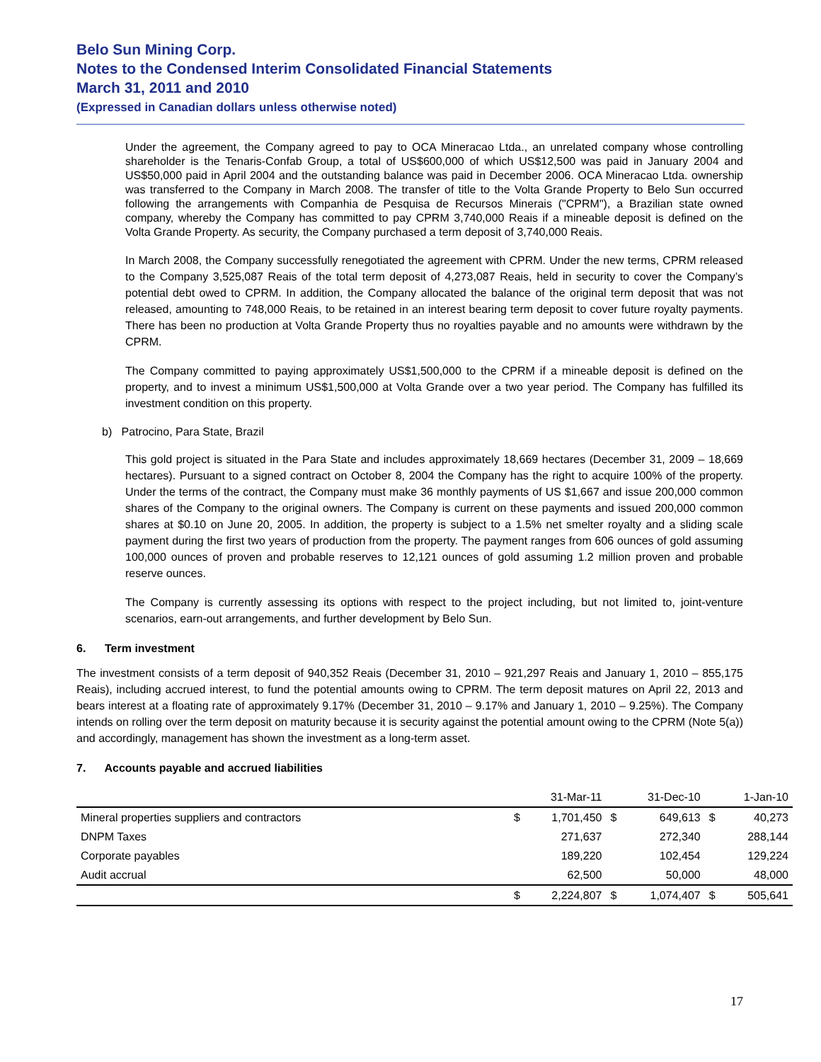Belo Sun Mining Corp.
Notes to the Condensed Interim Consolidated Financial Statements
March 31, 2011 and 2010
(Expressed in Canadian dollars unless otherwise noted)
Under the agreement, the Company agreed to pay to OCA Mineracao Ltda., an unrelated company whose controlling shareholder is the Tenaris-Confab Group, a total of US$600,000 of which US$12,500 was paid in January 2004 and US$50,000 paid in April 2004 and the outstanding balance was paid in December 2006. OCA Mineracao Ltda. ownership was transferred to the Company in March 2008. The transfer of title to the Volta Grande Property to Belo Sun occurred following the arrangements with Companhia de Pesquisa de Recursos Minerais ("CPRM"), a Brazilian state owned company, whereby the Company has committed to pay CPRM 3,740,000 Reais if a mineable deposit is defined on the Volta Grande Property. As security, the Company purchased a term deposit of 3,740,000 Reais.
In March 2008, the Company successfully renegotiated the agreement with CPRM. Under the new terms, CPRM released to the Company 3,525,087 Reais of the total term deposit of 4,273,087 Reais, held in security to cover the Company’s potential debt owed to CPRM. In addition, the Company allocated the balance of the original term deposit that was not released, amounting to 748,000 Reais, to be retained in an interest bearing term deposit to cover future royalty payments. There has been no production at Volta Grande Property thus no royalties payable and no amounts were withdrawn by the CPRM.
The Company committed to paying approximately US$1,500,000 to the CPRM if a mineable deposit is defined on the property, and to invest a minimum US$1,500,000 at Volta Grande over a two year period. The Company has fulfilled its investment condition on this property.
b) Patrocino, Para State, Brazil
This gold project is situated in the Para State and includes approximately 18,669 hectares (December 31, 2009 – 18,669 hectares). Pursuant to a signed contract on October 8, 2004 the Company has the right to acquire 100% of the property. Under the terms of the contract, the Company must make 36 monthly payments of US $1,667 and issue 200,000 common shares of the Company to the original owners. The Company is current on these payments and issued 200,000 common shares at $0.10 on June 20, 2005. In addition, the property is subject to a 1.5% net smelter royalty and a sliding scale payment during the first two years of production from the property. The payment ranges from 606 ounces of gold assuming 100,000 ounces of proven and probable reserves to 12,121 ounces of gold assuming 1.2 million proven and probable reserve ounces.
The Company is currently assessing its options with respect to the project including, but not limited to, joint-venture scenarios, earn-out arrangements, and further development by Belo Sun.
6. Term investment
The investment consists of a term deposit of 940,352 Reais (December 31, 2010 – 921,297 Reais and January 1, 2010 – 855,175 Reais), including accrued interest, to fund the potential amounts owing to CPRM. The term deposit matures on April 22, 2013 and bears interest at a floating rate of approximately 9.17% (December 31, 2010 – 9.17% and January 1, 2010 – 9.25%). The Company intends on rolling over the term deposit on maturity because it is security against the potential amount owing to the CPRM (Note 5(a)) and accordingly, management has shown the investment as a long-term asset.
7. Accounts payable and accrued liabilities
| | | 31-Mar-11 | | 31-Dec-10 | | 1-Jan-10 |
| --- | --- | --- | --- | --- | --- | --- |
| Mineral properties suppliers and contractors | $ | 1,701,450 | $ | 649,613 | $ | 40,273 |
| DNPM Taxes | | 271,637 | | 272,340 | | 288,144 |
| Corporate payables | | 189,220 | | 102,454 | | 129,224 |
| Audit accrual | | 62,500 | | 50,000 | | 48,000 |
| | $ | 2,224,807 | $ | 1,074,407 | $ | 505,641 |
17